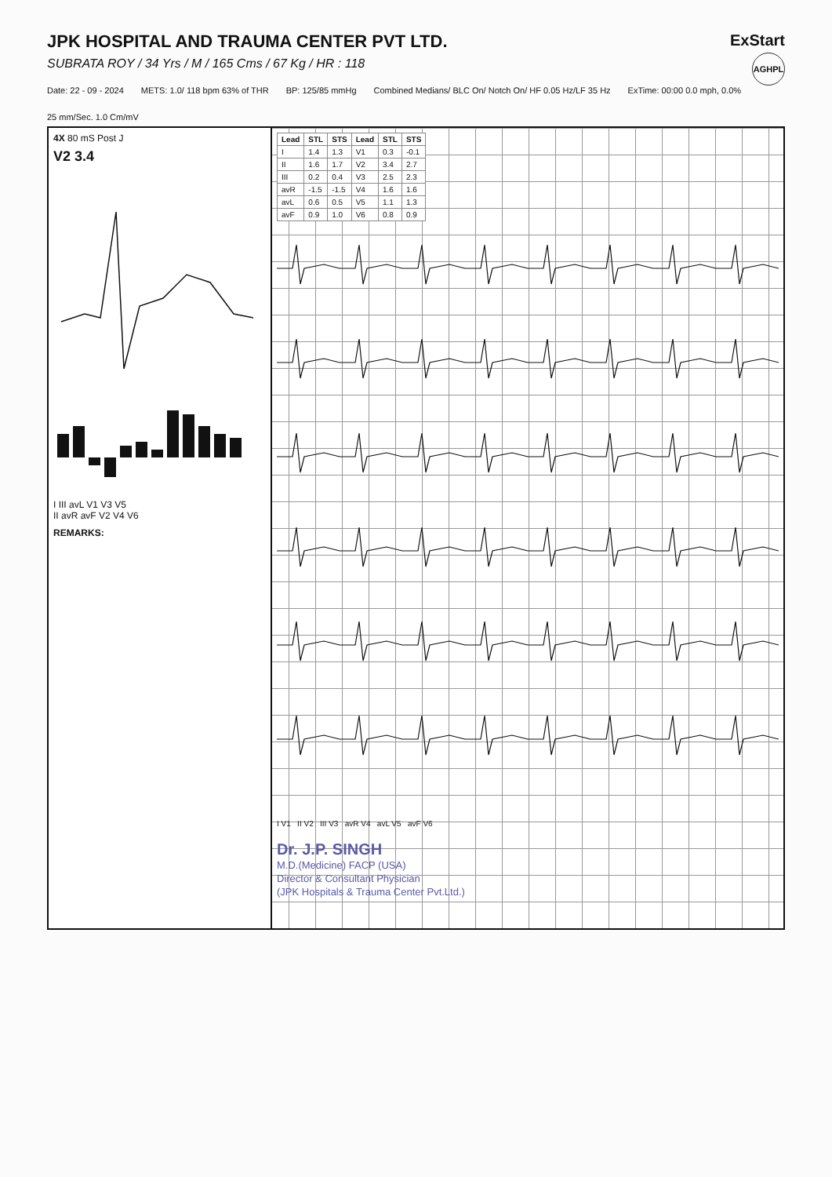JPK HOSPITAL AND TRAUMA CENTER PVT LTD.
SUBRATA ROY / 34 Yrs / M / 165 Cms / 67 Kg / HR : 118
ExStart
AGHPL
Date: 22 - 09 - 2024 METS: 1.0/ 118 bpm 63% of THR BP: 125/85 mmHg Combined Medians/ BLC On/ Notch On/ HF 0.05 Hz/LF 35 Hz ExTime: 00:00 0.0 mph, 0.0% 25 mm/Sec. 1.0 Cm/mV
4X 80 mS Post J
V2 3.4
I III avL V1 V3 V5
II avR avF V2 V4 V6
REMARKS:
| Lead | STL | STS | Lead | STL | STS |
| --- | --- | --- | --- | --- | --- |
| I | 1.4 | 1.3 | V1 | 0.3 | -0.1 |
| II | 1.6 | 1.7 | V2 | 3.4 | 2.7 |
| III | 0.2 | 0.4 | V3 | 2.5 | 2.3 |
| avR | -1.5 | -1.5 | V4 | 1.6 | 1.6 |
| avL | 0.6 | 0.5 | V5 | 1.1 | 1.3 |
| avF | 0.9 | 1.0 | V6 | 0.8 | 0.9 |
I V1 II V2 III V3 avR V4 avL V5 avF V6
Dr. J.P. SINGH
M.D.(Medicine) FACP (USA)
Director & Consultant Physician
(JPK Hospitals & Trauma Center Pvt.Ltd.)